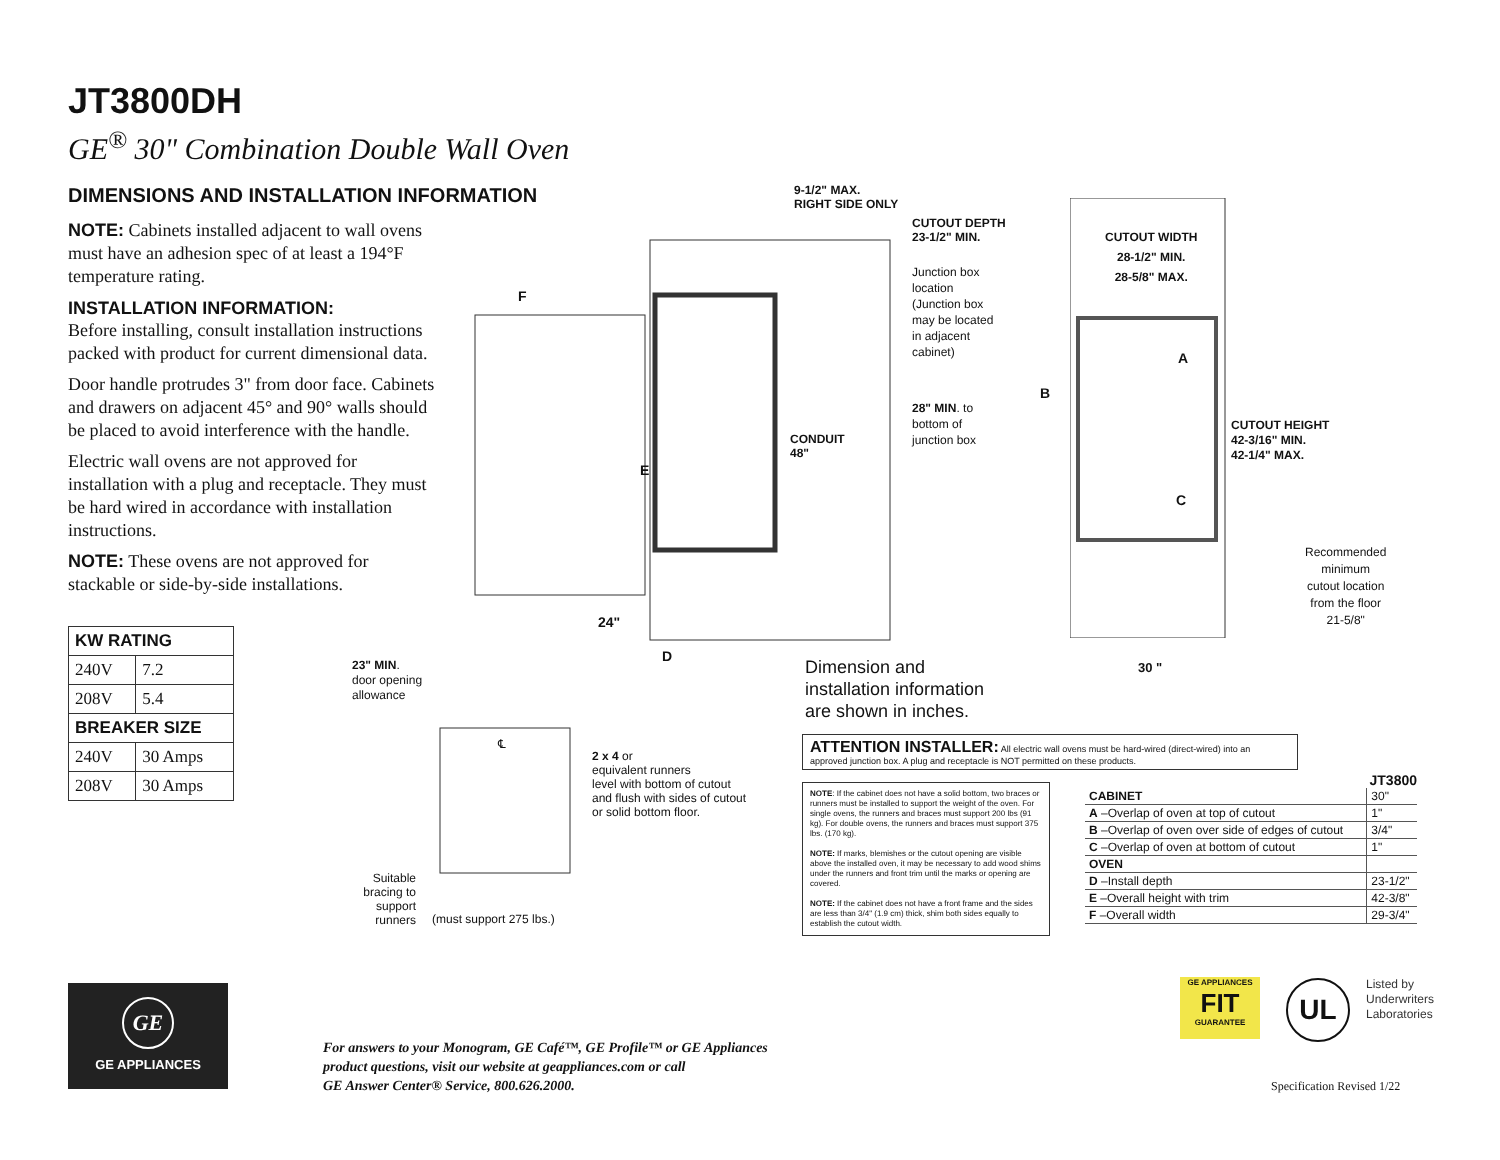JT3800DH
GE<sup>®</sup> 30" Combination Double Wall Oven
DIMENSIONS AND INSTALLATION INFORMATION
NOTE: Cabinets installed adjacent to wall ovens must have an adhesion spec of at least a 194°F temperature rating.
INSTALLATION INFORMATION:
Before installing, consult installation instructions packed with product for current dimensional data.
Door handle protrudes 3" from door face. Cabinets and drawers on adjacent 45° and 90° walls should be placed to avoid interference with the handle.
Electric wall ovens are not approved for installation with a plug and receptacle. They must be hard wired in accordance with installation instructions.
NOTE: These ovens are not approved for stackable or side-by-side installations.
| KW RATING | |
| --- | --- |
| 240V | 7.2 |
| 208V | 5.4 |
| BREAKER SIZE | |
| 240V | 30 Amps |
| 208V | 30 Amps |
9-1/2" MAX.
RIGHT SIDE ONLY
CUTOUT DEPTH
23-1/2" MIN.
Junction box
location
(Junction box
may be located
in adjacent
cabinet)
28" MIN. to
bottom of
junction box
CONDUIT
48"
F
E
24"
D
23" MIN.
door opening
allowance
CUTOUT WIDTH
28-1/2" MIN.
28-5/8" MAX.
A
B
C
CUTOUT HEIGHT
42-3/16" MIN.
42-1/4" MAX.
Recommended
minimum
cutout location
from the floor
21-5/8"
30 "
Dimension and
installation information
are shown in inches.
℄
2 x 4 or
equivalent runners
level with bottom of cutout
and flush with sides of cutout
or solid bottom floor.
Suitable bracing to support runners
(must support 275 lbs.)
ATTENTION INSTALLER: All electric wall ovens must be hard-wired (direct-wired) into an approved junction box. A plug and receptacle is NOT permitted on these products.
NOTE: If the cabinet does not have a solid bottom, two braces or runners must be installed to support the weight of the oven. For single ovens, the runners and braces must support 200 lbs (91 kg). For double ovens, the runners and braces must support 375 lbs. (170 kg).
NOTE: If marks, blemishes or the cutout opening are visible above the installed oven, it may be necessary to add wood shims under the runners and front trim until the marks or opening are covered.
NOTE: If the cabinet does not have a front frame and the sides are less than 3/4" (1.9 cm) thick, shim both sides equally to establish the cutout width.
JT3800
| CABINET | 30" |
| A –Overlap of oven at top of cutout | 1" |
| B –Overlap of oven over side of edges of cutout | 3/4" |
| C –Overlap of oven at bottom of cutout | 1" |
| OVEN | |
| D –Install depth | 23-1/2" |
| E –Overall height with trim | 42-3/8" |
| F –Overall width | 29-3/4" |
GE
GE APPLIANCES
For answers to your Monogram, GE Café™, GE Profile™ or GE Appliances
product questions, visit our website at geappliances.com or call
GE Answer Center® Service, 800.626.2000.
GE APPLIANCES
FIT
GUARANTEE
UL
Listed by
Underwriters
Laboratories
Specification Revised 1/22